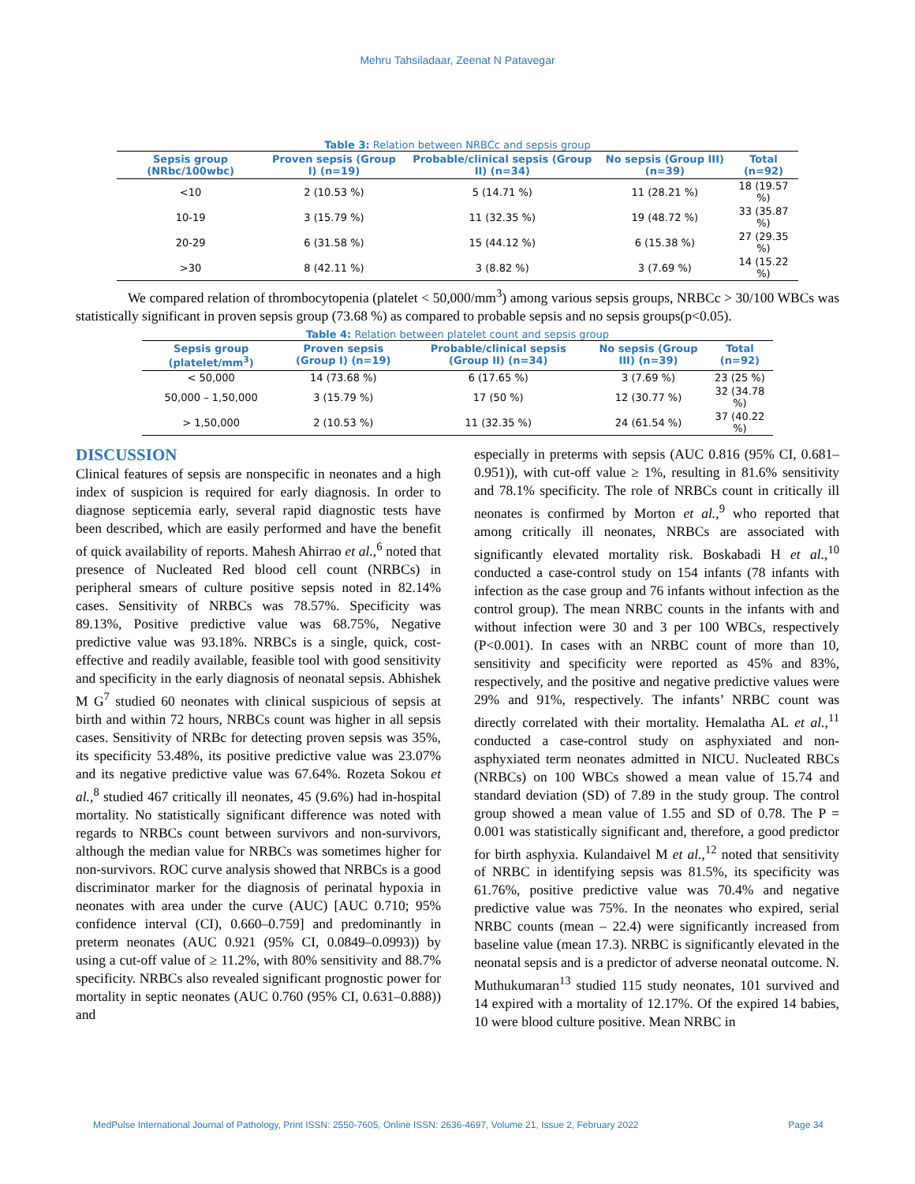Mehru Tahsiladaar, Zeenat N Patavegar
Table 3: Relation between NRBCc and sepsis group
| Sepsis group (NRbc/100wbc) | Proven sepsis (Group I) (n=19) | Probable/clinical sepsis (Group II) (n=34) | No sepsis (Group III) (n=39) | Total (n=92) |
| --- | --- | --- | --- | --- |
| <10 | 2 (10.53 %) | 5 (14.71 %) | 11 (28.21 %) | 18 (19.57 %) |
| 10-19 | 3 (15.79 %) | 11 (32.35 %) | 19 (48.72 %) | 33 (35.87 %) |
| 20-29 | 6 (31.58 %) | 15 (44.12 %) | 6 (15.38 %) | 27 (29.35 %) |
| >30 | 8 (42.11 %) | 3 (8.82 %) | 3 (7.69 %) | 14 (15.22 %) |
We compared relation of thrombocytopenia (platelet < 50,000/mm<sup>3</sup>) among various sepsis groups, NRBCc > 30/100 WBCs was statistically significant in proven sepsis group (73.68 %) as compared to probable sepsis and no sepsis groups(p<0.05).
Table 4: Relation between platelet count and sepsis group
| Sepsis group (platelet/mm<sup>3</sup>) | Proven sepsis (Group I) (n=19) | Probable/clinical sepsis (Group II) (n=34) | No sepsis (Group III) (n=39) | Total (n=92) |
| --- | --- | --- | --- | --- |
| < 50,000 | 14 (73.68 %) | 6 (17.65 %) | 3 (7.69 %) | 23 (25 %) |
| 50,000 – 1,50,000 | 3 (15.79 %) | 17 (50 %) | 12 (30.77 %) | 32 (34.78 %) |
| > 1,50,000 | 2 (10.53 %) | 11 (32.35 %) | 24 (61.54 %) | 37 (40.22 %) |
DISCUSSION
Clinical features of sepsis are nonspecific in neonates and a high index of suspicion is required for early diagnosis. In order to diagnose septicemia early, several rapid diagnostic tests have been described, which are easily performed and have the benefit of quick availability of reports. Mahesh Ahirrao et al.,<sup>6</sup> noted that presence of Nucleated Red blood cell count (NRBCs) in peripheral smears of culture positive sepsis noted in 82.14% cases. Sensitivity of NRBCs was 78.57%. Specificity was 89.13%, Positive predictive value was 68.75%, Negative predictive value was 93.18%. NRBCs is a single, quick, cost-effective and readily available, feasible tool with good sensitivity and specificity in the early diagnosis of neonatal sepsis. Abhishek M G<sup>7</sup> studied 60 neonates with clinical suspicious of sepsis at birth and within 72 hours, NRBCs count was higher in all sepsis cases. Sensitivity of NRBc for detecting proven sepsis was 35%, its specificity 53.48%, its positive predictive value was 23.07% and its negative predictive value was 67.64%. Rozeta Sokou et al.,<sup>8</sup> studied 467 critically ill neonates, 45 (9.6%) had in-hospital mortality. No statistically significant difference was noted with regards to NRBCs count between survivors and non-survivors, although the median value for NRBCs was sometimes higher for non-survivors. ROC curve analysis showed that NRBCs is a good discriminator marker for the diagnosis of perinatal hypoxia in neonates with area under the curve (AUC) [AUC 0.710; 95% confidence interval (CI), 0.660–0.759] and predominantly in preterm neonates (AUC 0.921 (95% CI, 0.0849–0.0993)) by using a cut-off value of ≥ 11.2%, with 80% sensitivity and 88.7% specificity. NRBCs also revealed significant prognostic power for mortality in septic neonates (AUC 0.760 (95% CI, 0.631–0.888)) and
especially in preterms with sepsis (AUC 0.816 (95% CI, 0.681–0.951)), with cut-off value ≥ 1%, resulting in 81.6% sensitivity and 78.1% specificity. The role of NRBCs count in critically ill neonates is confirmed by Morton et al.,<sup>9</sup> who reported that among critically ill neonates, NRBCs are associated with significantly elevated mortality risk. Boskabadi H et al.,<sup>10</sup> conducted a case-control study on 154 infants (78 infants with infection as the case group and 76 infants without infection as the control group). The mean NRBC counts in the infants with and without infection were 30 and 3 per 100 WBCs, respectively (P<0.001). In cases with an NRBC count of more than 10, sensitivity and specificity were reported as 45% and 83%, respectively, and the positive and negative predictive values were 29% and 91%, respectively. The infants’ NRBC count was directly correlated with their mortality. Hemalatha AL et al.,<sup>11</sup> conducted a case-control study on asphyxiated and non-asphyxiated term neonates admitted in NICU. Nucleated RBCs (NRBCs) on 100 WBCs showed a mean value of 15.74 and standard deviation (SD) of 7.89 in the study group. The control group showed a mean value of 1.55 and SD of 0.78. The P = 0.001 was statistically significant and, therefore, a good predictor for birth asphyxia. Kulandaivel M et al.,<sup>12</sup> noted that sensitivity of NRBC in identifying sepsis was 81.5%, its specificity was 61.76%, positive predictive value was 70.4% and negative predictive value was 75%. In the neonates who expired, serial NRBC counts (mean – 22.4) were significantly increased from baseline value (mean 17.3). NRBC is significantly elevated in the neonatal sepsis and is a predictor of adverse neonatal outcome. N. Muthukumaran<sup>13</sup> studied 115 study neonates, 101 survived and 14 expired with a mortality of 12.17%. Of the expired 14 babies, 10 were blood culture positive. Mean NRBC in
MedPulse International Journal of Pathology, Print ISSN: 2550-7605, Online ISSN: 2636-4697, Volume 21, Issue 2, February 2022 Page 34